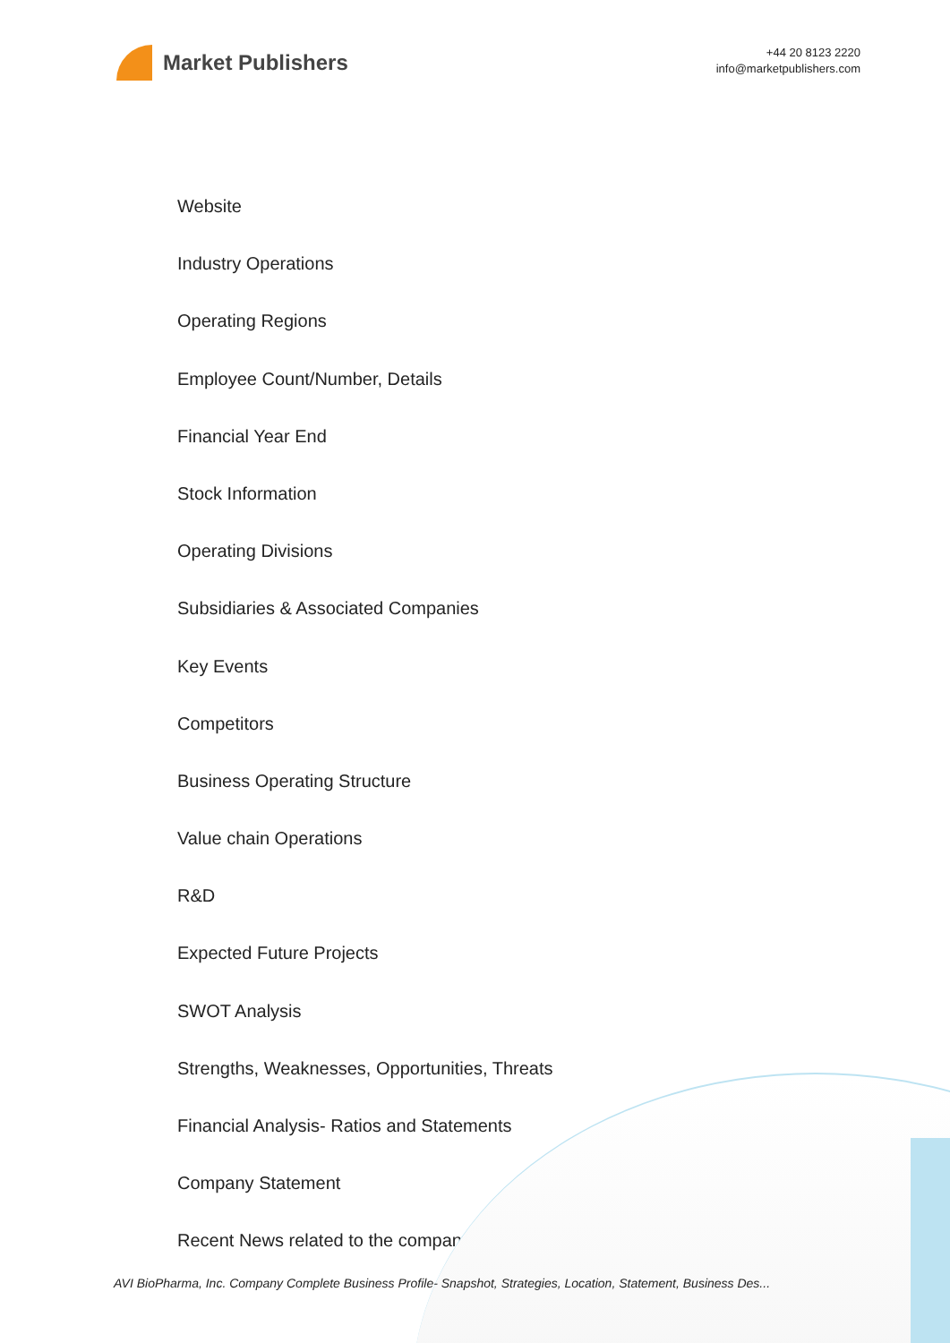Market Publishers
+44 20 8123 2220
info@marketpublishers.com
Website
Industry Operations
Operating Regions
Employee Count/Number, Details
Financial Year End
Stock Information
Operating Divisions
Subsidiaries & Associated Companies
Key Events
Competitors
Business Operating Structure
Value chain Operations
R&D
Expected Future Projects
SWOT Analysis
Strengths, Weaknesses, Opportunities, Threats
Financial Analysis- Ratios and Statements
Company Statement
Recent News related to the company
AVI BioPharma, Inc. Company Complete Business Profile- Snapshot, Strategies, Location, Statement, Business Des...